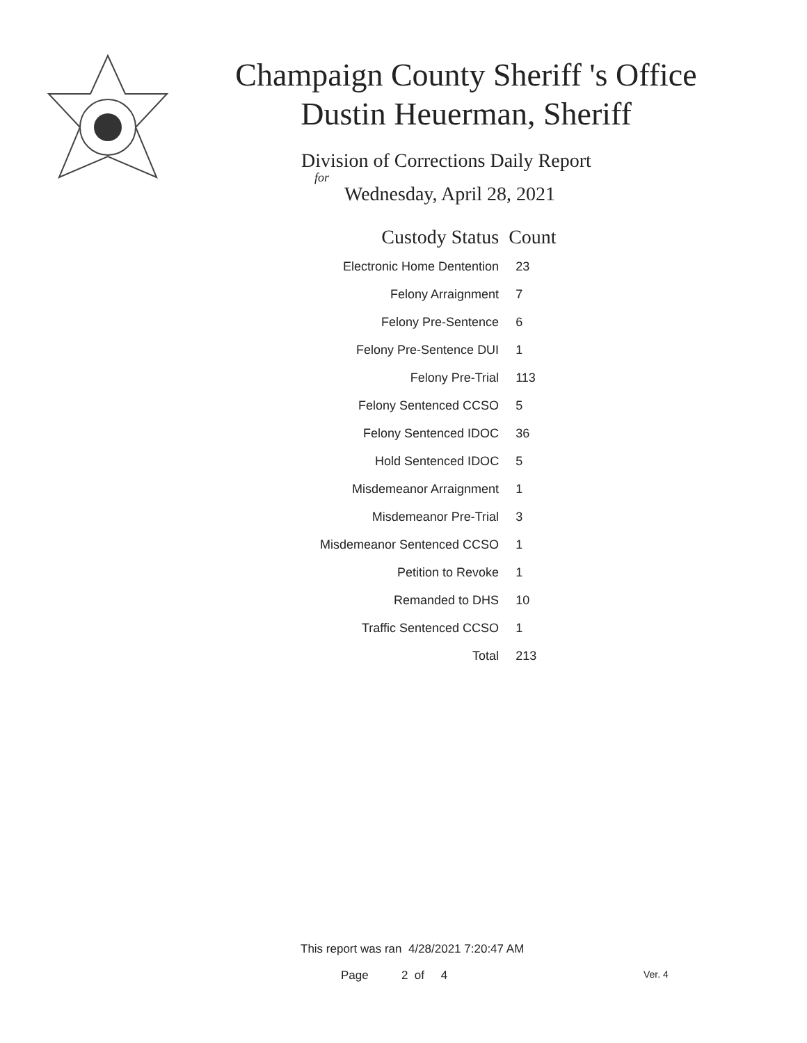Champaign County Sheriff 's Office
Dustin Heuerman, Sheriff
Division of Corrections Daily Report
for
Wednesday, April 28, 2021
| Custody Status | Count |
| --- | --- |
| Electronic Home Dentention | 23 |
| Felony Arraignment | 7 |
| Felony Pre-Sentence | 6 |
| Felony Pre-Sentence DUI | 1 |
| Felony Pre-Trial | 113 |
| Felony Sentenced CCSO | 5 |
| Felony Sentenced IDOC | 36 |
| Hold Sentenced IDOC | 5 |
| Misdemeanor Arraignment | 1 |
| Misdemeanor Pre-Trial | 3 |
| Misdemeanor Sentenced CCSO | 1 |
| Petition to Revoke | 1 |
| Remanded to DHS | 10 |
| Traffic Sentenced CCSO | 1 |
| Total | 213 |
This report was ran 4/28/2021 7:20:47 AM
Page 2 of 4 Ver. 4